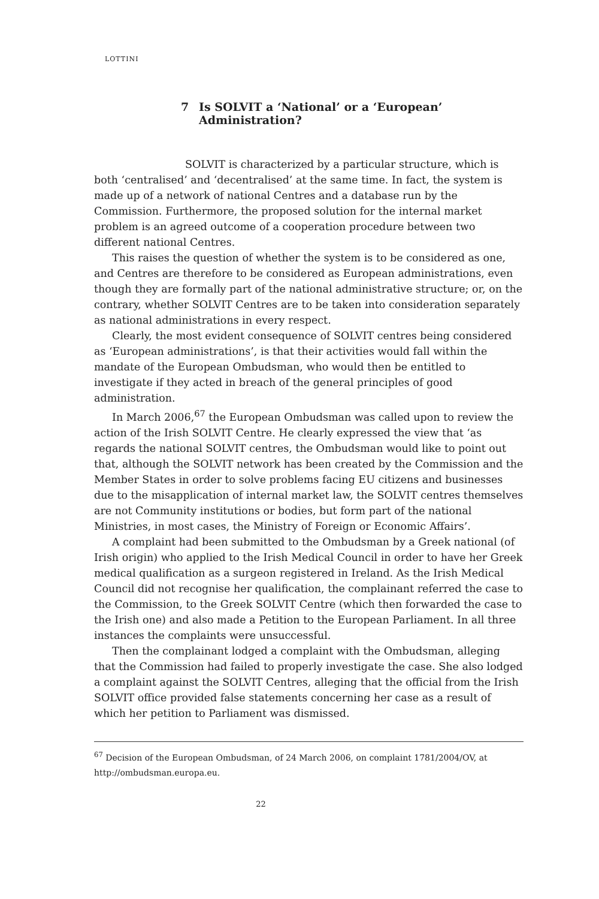LOTTINI
7 Is SOLVIT a ‘National’ or a ‘European’
Administration?
SOLVIT is characterized by a particular structure, which is both ‘centralised’ and ‘decentralised’ at the same time. In fact, the system is made up of a network of national Centres and a database run by the Commission. Furthermore, the proposed solution for the internal market problem is an agreed outcome of a cooperation procedure between two different national Centres.
This raises the question of whether the system is to be considered as one, and Centres are therefore to be considered as European administrations, even though they are formally part of the national administrative structure; or, on the contrary, whether SOLVIT Centres are to be taken into consideration separately as national administrations in every respect.
Clearly, the most evident consequence of SOLVIT centres being considered as ‘European administrations’, is that their activities would fall within the mandate of the European Ombudsman, who would then be entitled to investigate if they acted in breach of the general principles of good administration.
In March 2006,<sup>67</sup> the European Ombudsman was called upon to review the action of the Irish SOLVIT Centre. He clearly expressed the view that ‘as regards the national SOLVIT centres, the Ombudsman would like to point out that, although the SOLVIT network has been created by the Commission and the Member States in order to solve problems facing EU citizens and businesses due to the misapplication of internal market law, the SOLVIT centres themselves are not Community institutions or bodies, but form part of the national Ministries, in most cases, the Ministry of Foreign or Economic Affairs’.
A complaint had been submitted to the Ombudsman by a Greek national (of Irish origin) who applied to the Irish Medical Council in order to have her Greek medical qualification as a surgeon registered in Ireland. As the Irish Medical Council did not recognise her qualification, the complainant referred the case to the Commission, to the Greek SOLVIT Centre (which then forwarded the case to the Irish one) and also made a Petition to the European Parliament. In all three instances the complaints were unsuccessful.
Then the complainant lodged a complaint with the Ombudsman, alleging that the Commission had failed to properly investigate the case. She also lodged a complaint against the SOLVIT Centres, alleging that the official from the Irish SOLVIT office provided false statements concerning her case as a result of which her petition to Parliament was dismissed.
<sup>67</sup> Decision of the European Ombudsman, of 24 March 2006, on complaint 1781/2004/OV, at http://ombudsman.europa.eu.
22